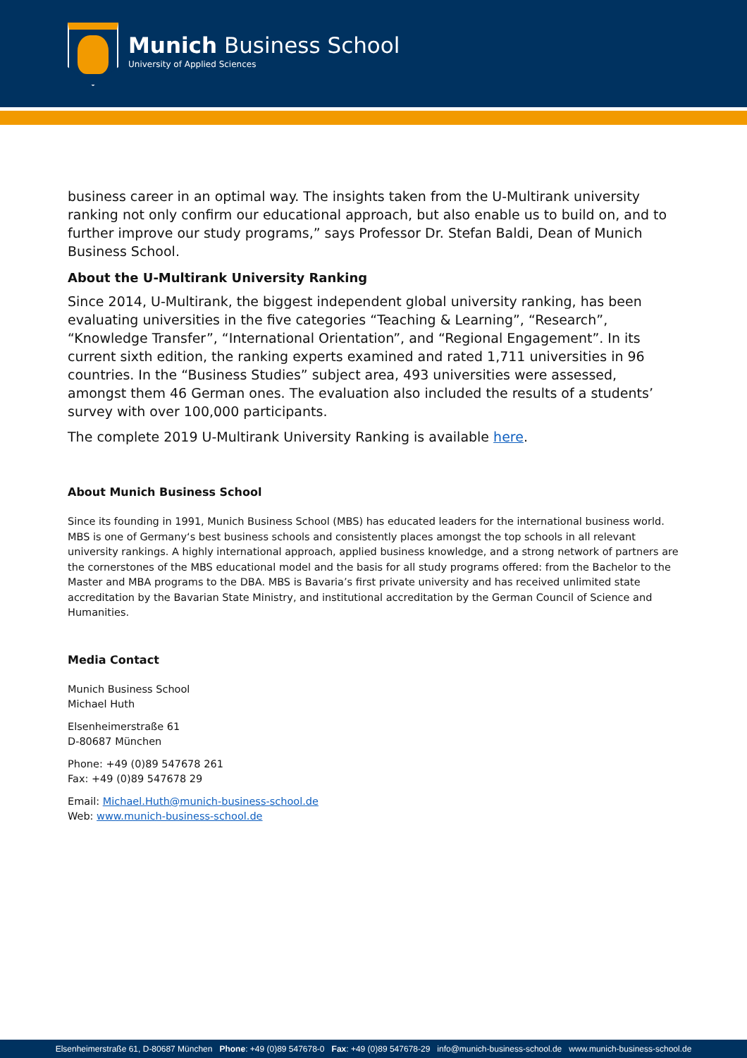Munich Business School
University of Applied Sciences
business career in an optimal way. The insights taken from the U-Multirank university ranking not only confirm our educational approach, but also enable us to build on, and to further improve our study programs,” says Professor Dr. Stefan Baldi, Dean of Munich Business School.
About the U-Multirank University Ranking
Since 2014, U-Multirank, the biggest independent global university ranking, has been evaluating universities in the five categories “Teaching & Learning”, “Research”, “Knowledge Transfer”, “International Orientation”, and “Regional Engagement”. In its current sixth edition, the ranking experts examined and rated 1,711 universities in 96 countries. In the “Business Studies” subject area, 493 universities were assessed, amongst them 46 German ones. The evaluation also included the results of a students’ survey with over 100,000 participants.
The complete 2019 U-Multirank University Ranking is available here.
About Munich Business School
Since its founding in 1991, Munich Business School (MBS) has educated leaders for the international business world. MBS is one of Germany‘s best business schools and consistently places amongst the top schools in all relevant university rankings. A highly international approach, applied business knowledge, and a strong network of partners are the cornerstones of the MBS educational model and the basis for all study programs offered: from the Bachelor to the Master and MBA programs to the DBA. MBS is Bavaria’s first private university and has received unlimited state accreditation by the Bavarian State Ministry, and institutional accreditation by the German Council of Science and Humanities.
Media Contact
Munich Business School
Michael Huth
Elsenheimerstraße 61
D-80687 München
Phone: +49 (0)89 547678 261
Fax: +49 (0)89 547678 29
Email: Michael.Huth@munich-business-school.de
Web: www.munich-business-school.de
Elsenheimerstraße 61, D-80687 München Phone: +49 (0)89 547678-0 Fax: +49 (0)89 547678-29 info@munich-business-school.de www.munich-business-school.de